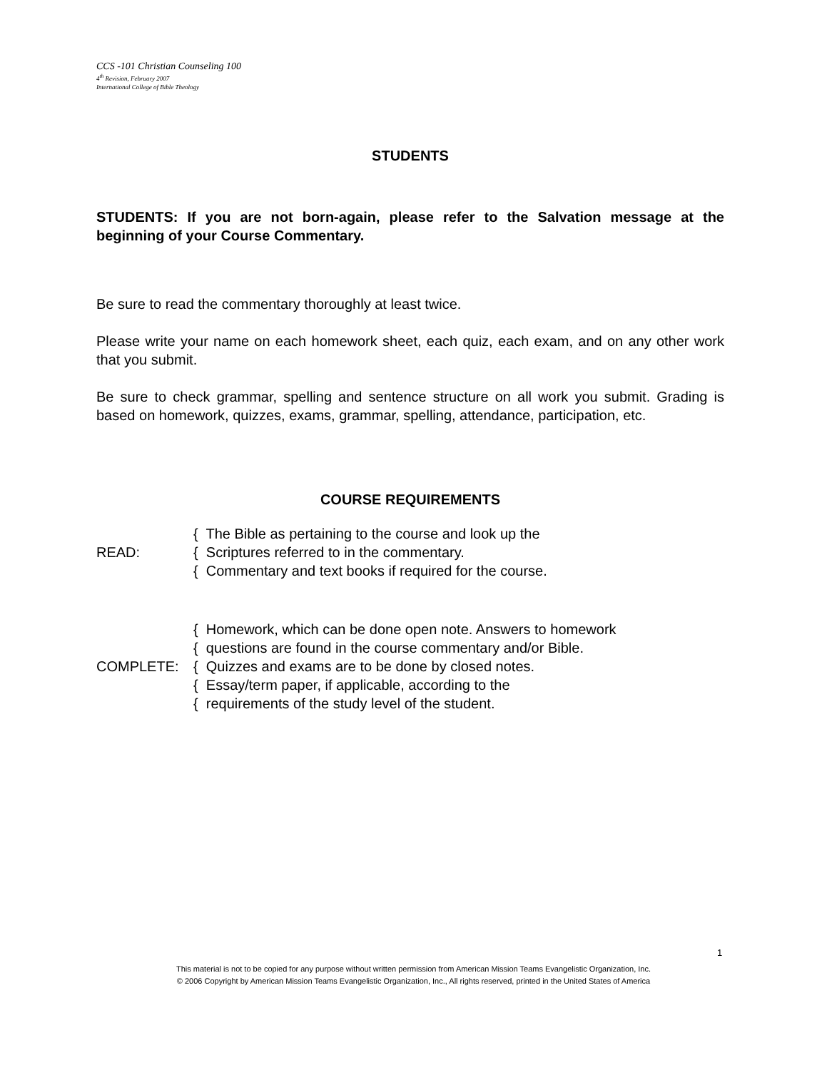CCS -101 Christian Counseling 100
4<sup>th</sup> Revision, February 2007
International College of Bible Theology
STUDENTS
STUDENTS: If you are not born-again, please refer to the Salvation message at the beginning of your Course Commentary.
Be sure to read the commentary thoroughly at least twice.
Please write your name on each homework sheet, each quiz, each exam, and on any other work that you submit.
Be sure to check grammar, spelling and sentence structure on all work you submit. Grading is based on homework, quizzes, exams, grammar, spelling, attendance, participation, etc.
COURSE REQUIREMENTS
{ The Bible as pertaining to the course and look up the
READ: { Scriptures referred to in the commentary.
{ Commentary and text books if required for the course.
{ Homework, which can be done open note. Answers to homework
{ questions are found in the course commentary and/or Bible.
COMPLETE: { Quizzes and exams are to be done by closed notes.
{ Essay/term paper, if applicable, according to the
{ requirements of the study level of the student.
1
This material is not to be copied for any purpose without written permission from American Mission Teams Evangelistic Organization, Inc.
© 2006 Copyright by American Mission Teams Evangelistic Organization, Inc., All rights reserved, printed in the United States of America